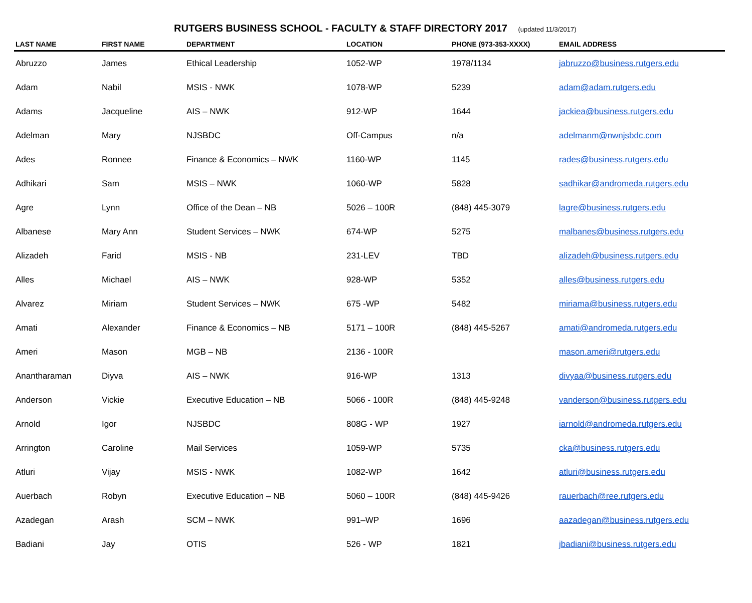RUTGERS BUSINESS SCHOOL - FACULTY & STAFF DIRECTORY 2017 (updated 11/3/2017)
| LAST NAME | FIRST NAME | DEPARTMENT | LOCATION | PHONE (973-353-XXXX) | EMAIL ADDRESS |
| --- | --- | --- | --- | --- | --- |
| Abruzzo | James | Ethical Leadership | 1052-WP | 1978/1134 | jabruzzo@business.rutgers.edu |
| Adam | Nabil | MSIS - NWK | 1078-WP | 5239 | adam@adam.rutgers.edu |
| Adams | Jacqueline | AIS – NWK | 912-WP | 1644 | jackiea@business.rutgers.edu |
| Adelman | Mary | NJSBDC | Off-Campus | n/a | adelmanm@nwnjsbdc.com |
| Ades | Ronnee | Finance & Economics – NWK | 1160-WP | 1145 | rades@business.rutgers.edu |
| Adhikari | Sam | MSIS – NWK | 1060-WP | 5828 | sadhikar@andromeda.rutgers.edu |
| Agre | Lynn | Office of the Dean – NB | 5026 – 100R | (848) 445-3079 | lagre@business.rutgers.edu |
| Albanese | Mary Ann | Student Services – NWK | 674-WP | 5275 | malbanes@business.rutgers.edu |
| Alizadeh | Farid | MSIS - NB | 231-LEV | TBD | alizadeh@business.rutgers.edu |
| Alles | Michael | AIS – NWK | 928-WP | 5352 | alles@business.rutgers.edu |
| Alvarez | Miriam | Student Services – NWK | 675 -WP | 5482 | miriama@business.rutgers.edu |
| Amati | Alexander | Finance & Economics – NB | 5171 – 100R | (848) 445-5267 | amati@andromeda.rutgers.edu |
| Ameri | Mason | MGB – NB | 2136 - 100R | | mason.ameri@rutgers.edu |
| Anantharaman | Diyva | AIS – NWK | 916-WP | 1313 | divyaa@business.rutgers.edu |
| Anderson | Vickie | Executive Education – NB | 5066 - 100R | (848) 445-9248 | vanderson@business.rutgers.edu |
| Arnold | Igor | NJSBDC | 808G - WP | 1927 | iarnold@andromeda.rutgers.edu |
| Arrington | Caroline | Mail Services | 1059-WP | 5735 | cka@business.rutgers.edu |
| Atluri | Vijay | MSIS - NWK | 1082-WP | 1642 | atluri@business.rutgers.edu |
| Auerbach | Robyn | Executive Education – NB | 5060 – 100R | (848) 445-9426 | rauerbach@ree.rutgers.edu |
| Azadegan | Arash | SCM – NWK | 991–WP | 1696 | aazadegan@business.rutgers.edu |
| Badiani | Jay | OTIS | 526 - WP | 1821 | jbadiani@business.rutgers.edu |